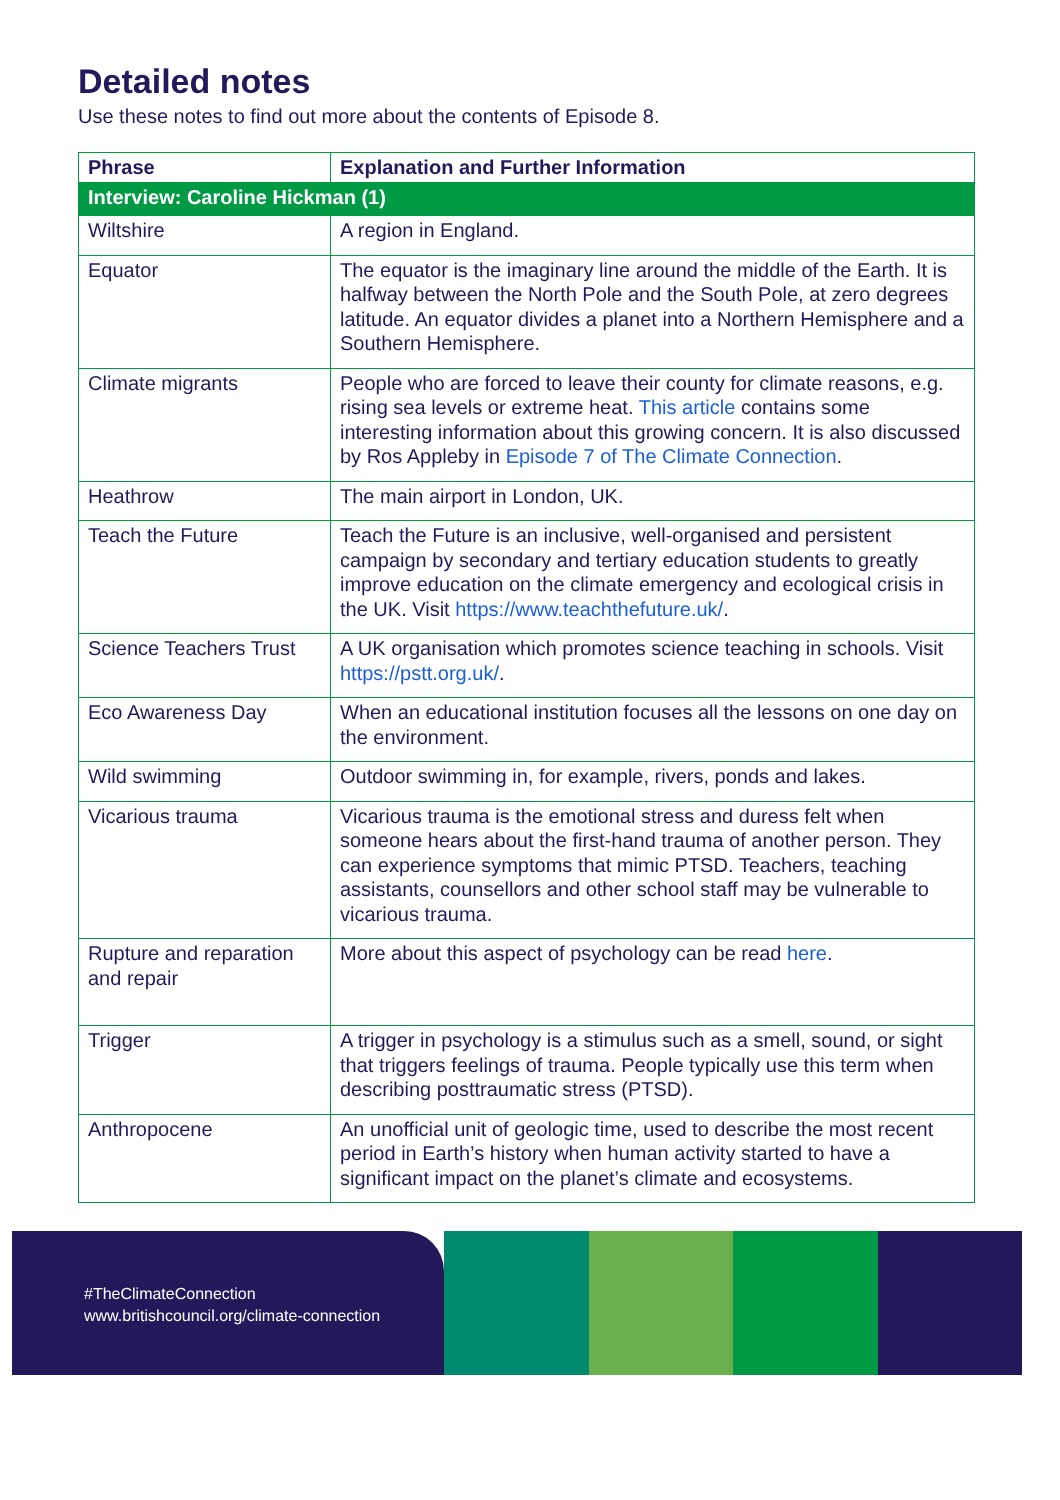Detailed notes
Use these notes to find out more about the contents of Episode 8.
| Phrase | Explanation and Further Information |
| --- | --- |
| Interview: Caroline Hickman (1) | |
| Wiltshire | A region in England. |
| Equator | The equator is the imaginary line around the middle of the Earth. It is halfway between the North Pole and the South Pole, at zero degrees latitude. An equator divides a planet into a Northern Hemisphere and a Southern Hemisphere. |
| Climate migrants | People who are forced to leave their county for climate reasons, e.g. rising sea levels or extreme heat. This article contains some interesting information about this growing concern. It is also discussed by Ros Appleby in Episode 7 of The Climate Connection . |
| Heathrow | The main airport in London, UK. |
| Teach the Future | Teach the Future is an inclusive, well-organised and persistent campaign by secondary and tertiary education students to greatly improve education on the climate emergency and ecological crisis in the UK. Visit https://www.teachthefuture.uk/ . |
| Science Teachers Trust | A UK organisation which promotes science teaching in schools. Visit https://pstt.org.uk/ . |
| Eco Awareness Day | When an educational institution focuses all the lessons on one day on the environment. |
| Wild swimming | Outdoor swimming in, for example, rivers, ponds and lakes. |
| Vicarious trauma | Vicarious trauma is the emotional stress and duress felt when someone hears about the first-hand trauma of another person. They can experience symptoms that mimic PTSD. Teachers, teaching assistants, counsellors and other school staff may be vulnerable to vicarious trauma. |
| Rupture and reparation and repair | More about this aspect of psychology can be read here . |
| Trigger | A trigger in psychology is a stimulus such as a smell, sound, or sight that triggers feelings of trauma. People typically use this term when describing posttraumatic stress (PTSD). |
| Anthropocene | An unofficial unit of geologic time, used to describe the most recent period in Earth’s history when human activity started to have a significant impact on the planet’s climate and ecosystems. |
#TheClimateConnection
www.britishcouncil.org/climate-connection